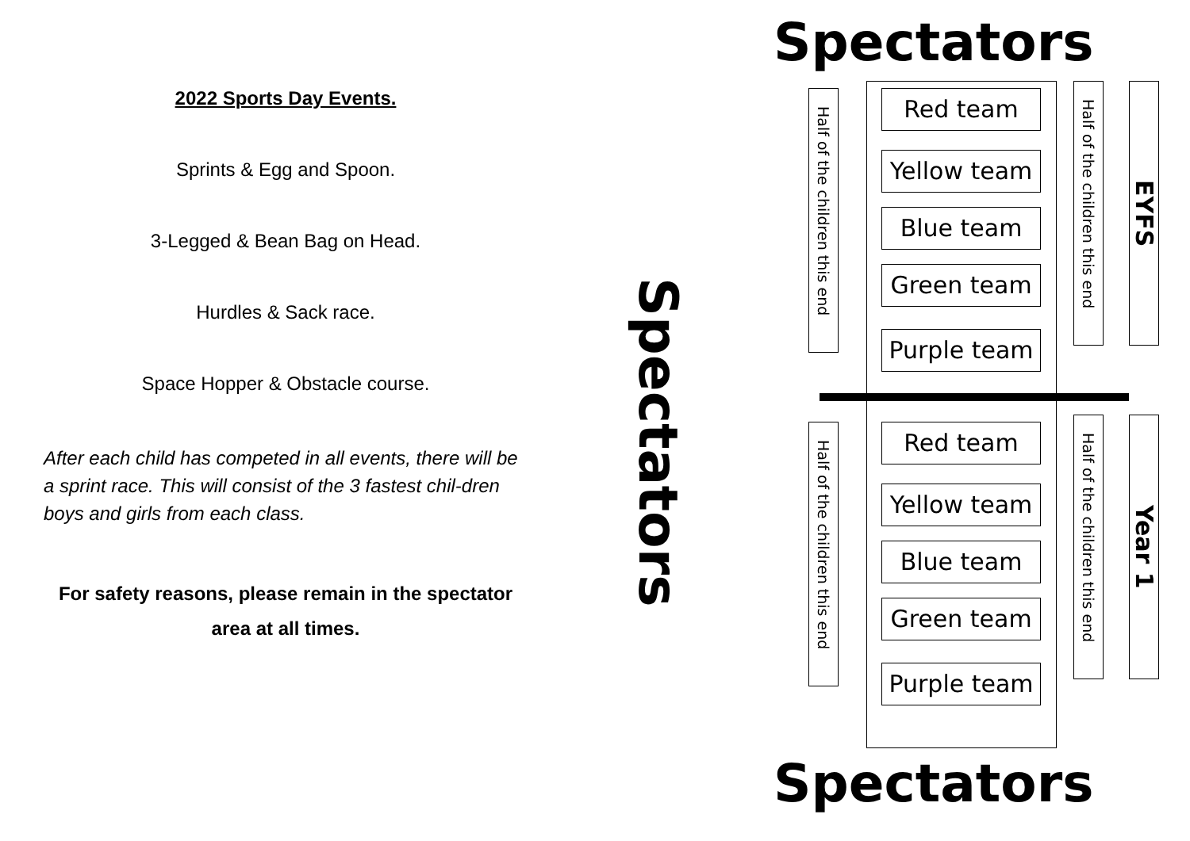2022 Sports Day Events.
Sprints & Egg and Spoon.
3-Legged & Bean Bag on Head.
Hurdles & Sack race.
Space Hopper & Obstacle course.
After each child has competed in all events, there will be a sprint race. This will consist of the 3 fastest chil-dren boys and girls from each class.
For safety reasons, please remain in the spectator area at all times.
Spectators
Spectators
Red team
Yellow team
Blue team
Green team
Purple team
Red team
Yellow team
Blue team
Green team
Purple team
Half of the children this end
Half of the children this end
EYFS
Half of the children this end
Half of the children this end
Year 1
Spectators